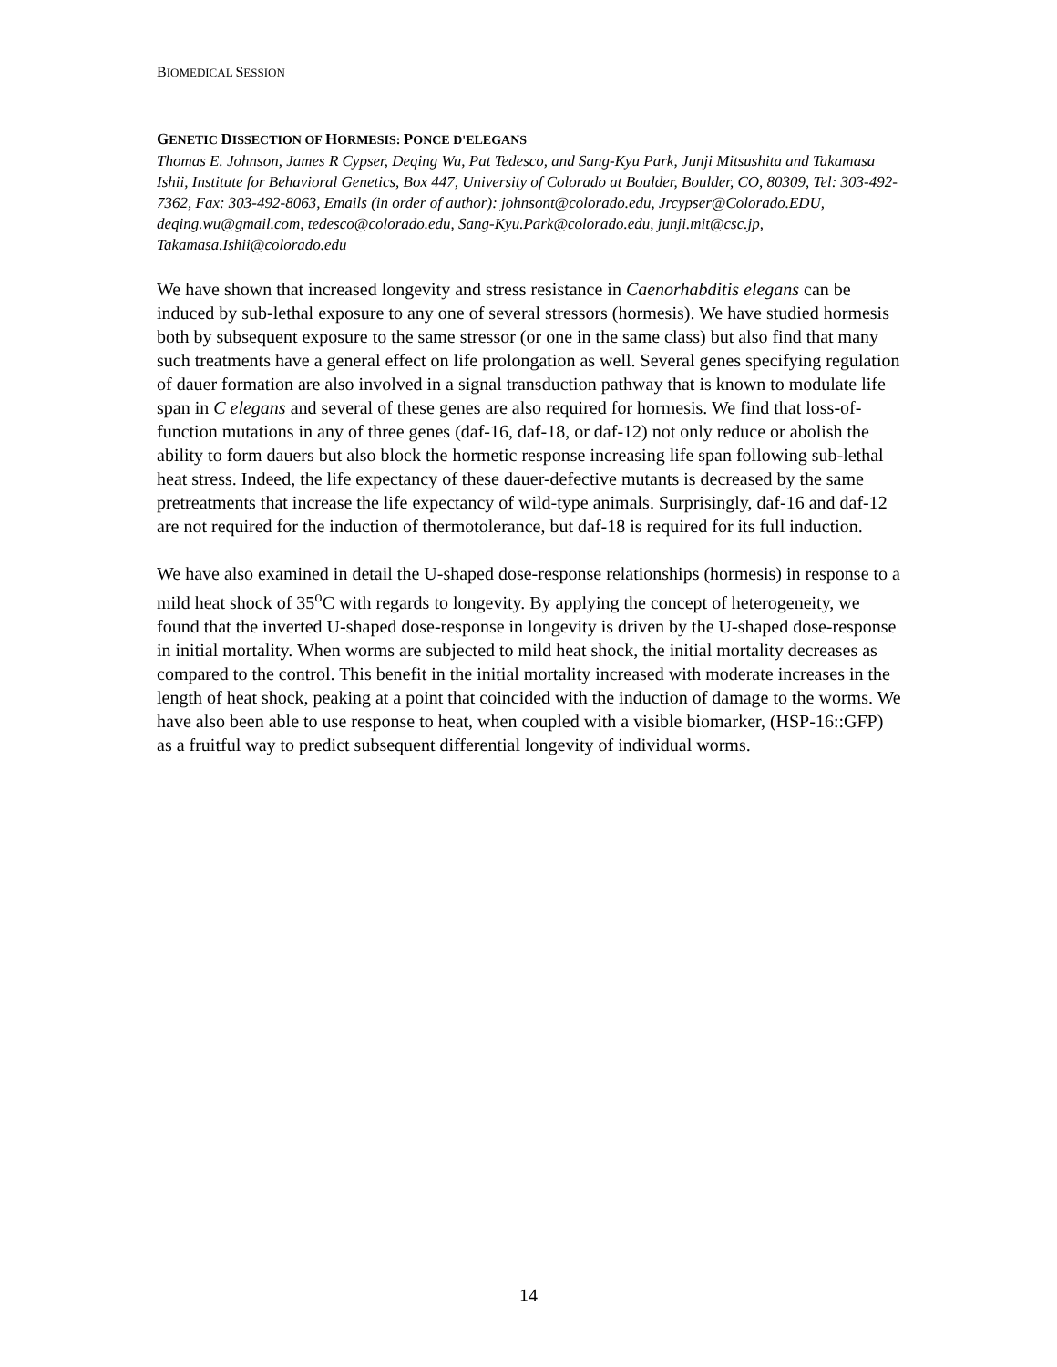BIOMEDICAL SESSION
GENETIC DISSECTION OF HORMESIS: PONCE D'ELEGANS
Thomas E. Johnson, James R Cypser, Deqing Wu, Pat Tedesco, and Sang-Kyu Park, Junji Mitsushita and Takamasa Ishii, Institute for Behavioral Genetics, Box 447, University of Colorado at Boulder, Boulder, CO, 80309, Tel: 303-492-7362, Fax: 303-492-8063, Emails (in order of author): johnsont@colorado.edu, Jrcypser@Colorado.EDU, deqing.wu@gmail.com, tedesco@colorado.edu, Sang-Kyu.Park@colorado.edu, junji.mit@csc.jp, Takamasa.Ishii@colorado.edu
We have shown that increased longevity and stress resistance in Caenorhabditis elegans can be induced by sub-lethal exposure to any one of several stressors (hormesis). We have studied hormesis both by subsequent exposure to the same stressor (or one in the same class) but also find that many such treatments have a general effect on life prolongation as well. Several genes specifying regulation of dauer formation are also involved in a signal transduction pathway that is known to modulate life span in C elegans and several of these genes are also required for hormesis. We find that loss-of-function mutations in any of three genes (daf-16, daf-18, or daf-12) not only reduce or abolish the ability to form dauers but also block the hormetic response increasing life span following sub-lethal heat stress. Indeed, the life expectancy of these dauer-defective mutants is decreased by the same pretreatments that increase the life expectancy of wild-type animals. Surprisingly, daf-16 and daf-12 are not required for the induction of thermotolerance, but daf-18 is required for its full induction.
We have also examined in detail the U-shaped dose-response relationships (hormesis) in response to a mild heat shock of 35<sup>o</sup>C with regards to longevity. By applying the concept of heterogeneity, we found that the inverted U-shaped dose-response in longevity is driven by the U-shaped dose-response in initial mortality. When worms are subjected to mild heat shock, the initial mortality decreases as compared to the control. This benefit in the initial mortality increased with moderate increases in the length of heat shock, peaking at a point that coincided with the induction of damage to the worms. We have also been able to use response to heat, when coupled with a visible biomarker, (HSP-16::GFP) as a fruitful way to predict subsequent differential longevity of individual worms.
14